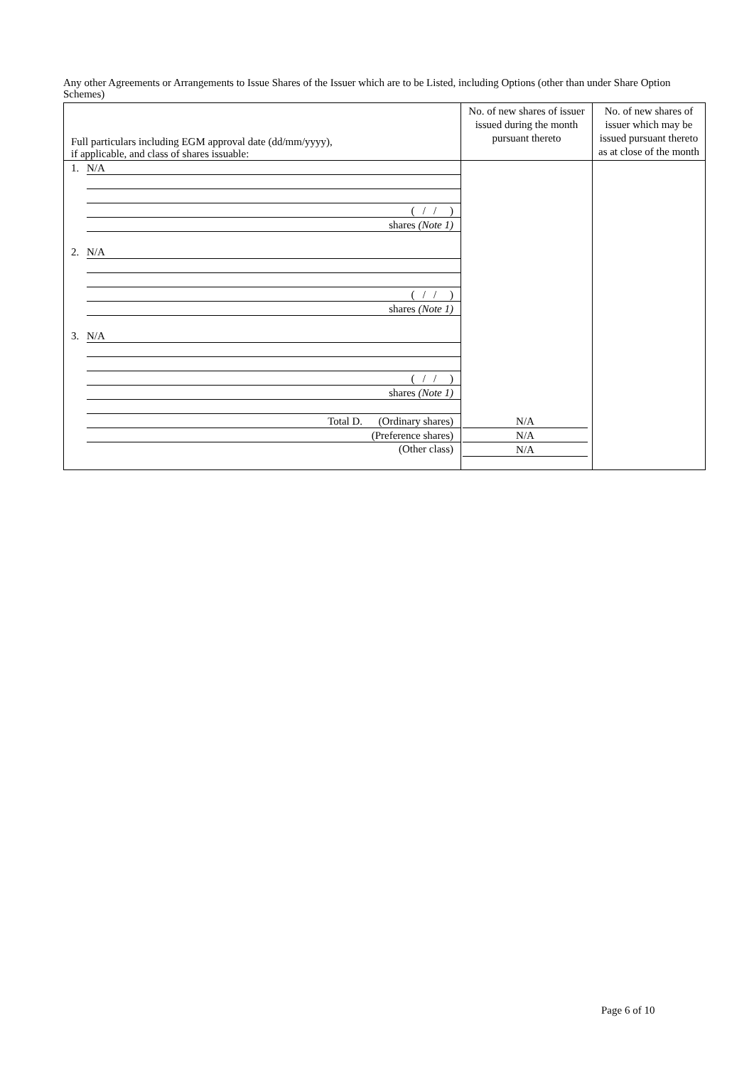Any other Agreements or Arrangements to Issue Shares of the Issuer which are to be Listed, including Options (other than under Share Option Schemes)
| Full particulars including EGM approval date (dd/mm/yyyy), if applicable, and class of shares issuable: | No. of new shares of issuer issued during the month pursuant thereto | No. of new shares of issuer which may be issued pursuant thereto as at close of the month |
| --- | --- | --- |
| 1. N/A ( / / ) shares (Note 1) 2. N/A ( / / ) shares (Note 1) 3. N/A ( / / ) shares (Note 1) Total D. (Ordinary shares) (Preference shares) (Other class) | N/A N/A N/A | |
Page 6 of 10